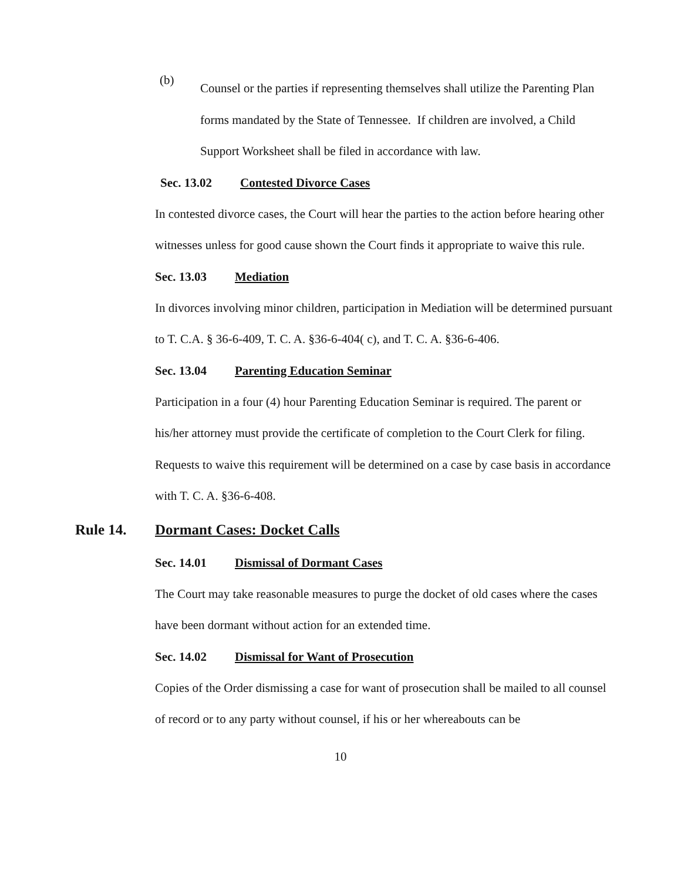(b)
Counsel or the parties if representing themselves shall utilize the Parenting Plan forms mandated by the State of Tennessee. If children are involved, a Child Support Worksheet shall be filed in accordance with law.
Sec. 13.02 Contested Divorce Cases
In contested divorce cases, the Court will hear the parties to the action before hearing other witnesses unless for good cause shown the Court finds it appropriate to waive this rule.
Sec. 13.03 Mediation
In divorces involving minor children, participation in Mediation will be determined pursuant to T. C.A. § 36-6-409, T. C. A. §36-6-404( c), and T. C. A. §36-6-406.
Sec. 13.04 Parenting Education Seminar
Participation in a four (4) hour Parenting Education Seminar is required. The parent or his/her attorney must provide the certificate of completion to the Court Clerk for filing. Requests to waive this requirement will be determined on a case by case basis in accordance with T. C. A. §36-6-408.
Rule 14. Dormant Cases: Docket Calls
Sec. 14.01 Dismissal of Dormant Cases
The Court may take reasonable measures to purge the docket of old cases where the cases have been dormant without action for an extended time.
Sec. 14.02 Dismissal for Want of Prosecution
Copies of the Order dismissing a case for want of prosecution shall be mailed to all counsel of record or to any party without counsel, if his or her whereabouts can be
10